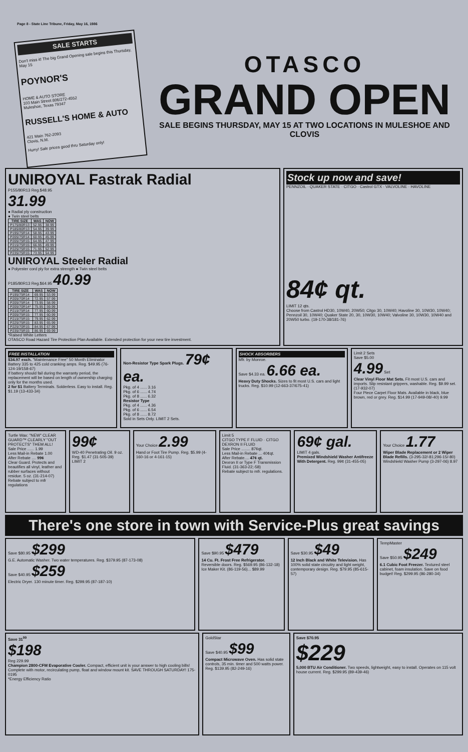Page 8 - State Line Tribune, Friday, May 16, 1986
SALE STARTS
Don't miss it! The big Grand Opening sale begins this Thursday, May 15
POYNOR'S
HOME & AUTO STORE
103 Main Street 806/272-4552
Muleshoe, Texas 79347
RUSSELL'S HOME & AUTO
421 Main 762-2093
Clovis, N.M.
Hurry! Sale prices good thru Saturday only!
OTASCO
GRAND OPEN
SALE BEGINS THURSDAY, MAY 15 AT TWO LOCATIONS IN MULESHOE AND CLOVIS
UNIROYAL Fastrak Radial
P155/80R13 Reg.$48.95
31.99
● Radial ply construction
● Twin steel belts
| TIRE SIZE | WAS | NOW |
| --- | --- | --- |
| P175/80R13 | 52.95 | 38.99 |
| P185/80R13 | 54.95 | 39.99 |
| P195/75R14 | 58.95 | 43.99 |
| P205/75R14 | 60.95 | 45.99 |
| P205/75R15 | 64.95 | 47.99 |
| P215/75R15 | 66.95 | 49.99 |
| P225/75R15 | 71.95 | 52.99 |
| P235/75R15 | 73.95 | 54.99 |
UNIROYAL Steeler Radial
● Polyester cord ply for extra strength ● Twin steel belts
P185/80R13 Reg.$64.95 40.99
| TIRE SIZE | WAS | NOW |
| --- | --- | --- |
| P195/75R14 | 69.95 | 53.99 |
| P205/70R14 | 72.95 | 57.99 |
| P205/75R14 | 73.95 | 58.99 |
| P205/70R14* | 75.95 | 59.99 |
| P215/75R14 | 77.95 | 60.99 |
| P205/75R15 | 77.95 | 60.99 |
| P215/75R15 | 79.95 | 62.99 |
| P225/75R15 | 83.95 | 65.99 |
| P225/70R15 | 84.95 | 67.99 |
| P235/75R15 | 86.95 | 69.99 |
*Raised White Letters
OTASCO Road Hazard Tire Protection Plan Available. Extended protection for your new tire investment.
Stock up now and save!
PENNZOIL · QUAKER STATE · CITGO · Castrol GTX · VALVOLINE · HAVOLINE
84¢ qt.
LIMIT 12 qts.
Choose from Castrol HD30, 10W40, 20W50; Citgo 30, 10W40; Havoline 30, 10W30, 10W40; Pennzoil 30, 10W40; Quaker State 20, 30, 10W30, 10W40; Valvoline 30, 10W30, 10W40 and 20W50 turbo. (19-170-38/181-76)
FREE INSTALLATION
$34.97 exch. "Maintenance Free" 50 Month Eliminator Battery 335 to 425 cold cranking amps. Reg. $49.95 (76-124-19/158-67)
If battery should fail during the warranty period, the replacement will be based on length of ownership charging only for the months used.
2 for $1 Battery Terminals. Solderless. Easy to install. Reg. $1.19 (13-433-34)
Non-Resistor Type Spark Plugs. 79¢ ea.
Pkg. of 4 ...... 3.16
Pkg. of 6 ...... 4.74
Pkg. of 8 ...... 6.32
Resistor Type
Pkg. of 4 ...... 4.36
Pkg. of 6 ...... 6.54
Pkg. of 8 ...... 8.72
Sold in Sets Only. LIMIT 2 Sets.
SHOCK ABSORBERS
Mfr. by Monroe.
Save $4.33 ea. 6.66 ea.
Heavy Duty Shocks. Sizes to fit most U.S. cars and light trucks. Reg. $10.99 (12-663-37/675-41)
Limit 2 Sets
Save $5.00
4.99 Set
Clear Vinyl Floor Mat Sets. Fit most U.S. cars and imports. Slip resistant grippers, washable. Reg. $9.99 set. (17-932-07)
Four Piece Carpet Floor Mats. Available in black, blue brown, red or grey. Reg. $14.99 (17-949-08/-40) 9.99
Turtle Wax: "NEW" CLEAR GUARD™ CLEARLY "OUT PROTECTS" THEM ALL!
Sale Price ...... 1.99
Less Mail-in Rebate 1.00
After Rebate .... 99¢
Clear Guard. Protects and beautifies all vinyl, leather and rubber surfaces without residue. 5 oz. (31-214-07) Rebate subject to mfr regulations
99¢
WD-40 Penetrating Oil. 9 oz. Reg. $1.47 (31-505-39)
LIMIT 2
Your Choice 2.99
Hand or Foot Tire Pump. Reg. $5.99 (4-160-16 or 4-161-15)
Limit 5
CITGO TYPE F FLUID · CITGO DEXRON II FLUID
Sale Price ........ 87¢qt.
Less Mail-in Rebate ... 40¢qt.
After Rebate.... 47¢ qt.
Dexron II or Type F Transmission Fluid. (31-363-22;-58)
Rebate subject to mfr. regulations.
69¢ gal.
LIMIT 4 gals.
Premixed Windshield Washer Antifreeze With Detergent. Reg. 99¢ (31-455-05)
Your Choice 1.77
Wiper Blade Replacement or 2 Wiper Blade Refills. (3-295-32/-81;296-15/-80)
Windshield Washer Pump (3-297-06) 8.97
There's one store in town with Service-Plus great savings
Save $80.95 $299
G.E. Automatic Washer. Two water temperatures. Reg. $379.95 (87-173-08)
Save $40.95 $259
Electric Dryer. 130 minute timer. Reg. $299.95 (87-187-10)
Save $90.95 $479
14 Cu. Ft. Frost Free Refrigerator. Reversible doors. Reg. $569.95 (86-132-18)
Ice Maker Kit. (86-119-56)... $89.99
Save $30.95 $49
12 Inch Black and White Television. Has 100% solid state circuitry and light weight, contemporary design. Reg. $79.95 (85-615-57)
TempMaster
Save $50.95 $249
6.1 Cubic Foot Freezer. Textured steel cabinet, foam insulation. Save on food budget! Reg. $299.95 (86-280-34)
Save 31<sup>99</sup>
$198
Reg 229.99
Champion 2800-CFM Evaporative Cooler. Compact, efficient unit is your answer to high cooling bills! Complete with motor, recirculating pump, float and window mount kit. SAVE THROUGH SATURDAY! 175-0195
*Energy Efficiency Ratio
GoldStar
Save $40.95 $99
Compact Microwave Oven. Has solid state controls, 35 min. timer and 500 watts power. Reg. $139.95 (82-249-16)
Save $70.95
$229
5,000 BTU Air Conditioner. Two speeds, lightweight, easy to install. Operates on 115 volt house current. Reg. $299.95 (89-439-46)